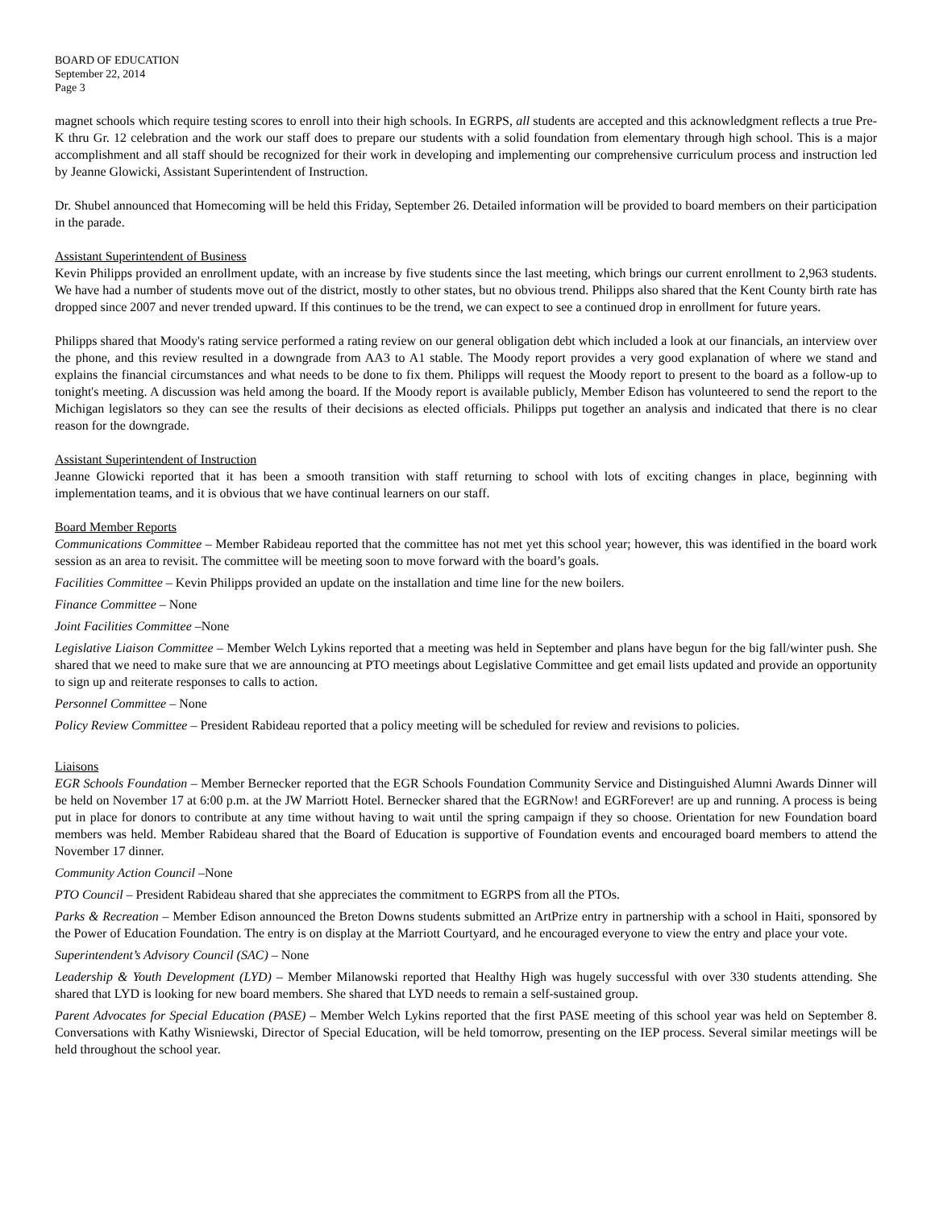BOARD OF EDUCATION
September 22, 2014
Page 3
magnet schools which require testing scores to enroll into their high schools. In EGRPS, all students are accepted and this acknowledgment reflects a true Pre-K thru Gr. 12 celebration and the work our staff does to prepare our students with a solid foundation from elementary through high school. This is a major accomplishment and all staff should be recognized for their work in developing and implementing our comprehensive curriculum process and instruction led by Jeanne Glowicki, Assistant Superintendent of Instruction.
Dr. Shubel announced that Homecoming will be held this Friday, September 26. Detailed information will be provided to board members on their participation in the parade.
Assistant Superintendent of Business
Kevin Philipps provided an enrollment update, with an increase by five students since the last meeting, which brings our current enrollment to 2,963 students. We have had a number of students move out of the district, mostly to other states, but no obvious trend. Philipps also shared that the Kent County birth rate has dropped since 2007 and never trended upward. If this continues to be the trend, we can expect to see a continued drop in enrollment for future years.
Philipps shared that Moody's rating service performed a rating review on our general obligation debt which included a look at our financials, an interview over the phone, and this review resulted in a downgrade from AA3 to A1 stable. The Moody report provides a very good explanation of where we stand and explains the financial circumstances and what needs to be done to fix them. Philipps will request the Moody report to present to the board as a follow-up to tonight's meeting. A discussion was held among the board. If the Moody report is available publicly, Member Edison has volunteered to send the report to the Michigan legislators so they can see the results of their decisions as elected officials. Philipps put together an analysis and indicated that there is no clear reason for the downgrade.
Assistant Superintendent of Instruction
Jeanne Glowicki reported that it has been a smooth transition with staff returning to school with lots of exciting changes in place, beginning with implementation teams, and it is obvious that we have continual learners on our staff.
Board Member Reports
Communications Committee – Member Rabideau reported that the committee has not met yet this school year; however, this was identified in the board work session as an area to revisit. The committee will be meeting soon to move forward with the board’s goals.
Facilities Committee – Kevin Philipps provided an update on the installation and time line for the new boilers.
Finance Committee – None
Joint Facilities Committee –None
Legislative Liaison Committee – Member Welch Lykins reported that a meeting was held in September and plans have begun for the big fall/winter push. She shared that we need to make sure that we are announcing at PTO meetings about Legislative Committee and get email lists updated and provide an opportunity to sign up and reiterate responses to calls to action.
Personnel Committee – None
Policy Review Committee – President Rabideau reported that a policy meeting will be scheduled for review and revisions to policies.
Liaisons
EGR Schools Foundation – Member Bernecker reported that the EGR Schools Foundation Community Service and Distinguished Alumni Awards Dinner will be held on November 17 at 6:00 p.m. at the JW Marriott Hotel. Bernecker shared that the EGRNow! and EGRForever! are up and running. A process is being put in place for donors to contribute at any time without having to wait until the spring campaign if they so choose. Orientation for new Foundation board members was held. Member Rabideau shared that the Board of Education is supportive of Foundation events and encouraged board members to attend the November 17 dinner.
Community Action Council –None
PTO Council – President Rabideau shared that she appreciates the commitment to EGRPS from all the PTOs.
Parks & Recreation – Member Edison announced the Breton Downs students submitted an ArtPrize entry in partnership with a school in Haiti, sponsored by the Power of Education Foundation. The entry is on display at the Marriott Courtyard, and he encouraged everyone to view the entry and place your vote.
Superintendent’s Advisory Council (SAC) – None
Leadership & Youth Development (LYD) – Member Milanowski reported that Healthy High was hugely successful with over 330 students attending. She shared that LYD is looking for new board members. She shared that LYD needs to remain a self-sustained group.
Parent Advocates for Special Education (PASE) – Member Welch Lykins reported that the first PASE meeting of this school year was held on September 8. Conversations with Kathy Wisniewski, Director of Special Education, will be held tomorrow, presenting on the IEP process. Several similar meetings will be held throughout the school year.